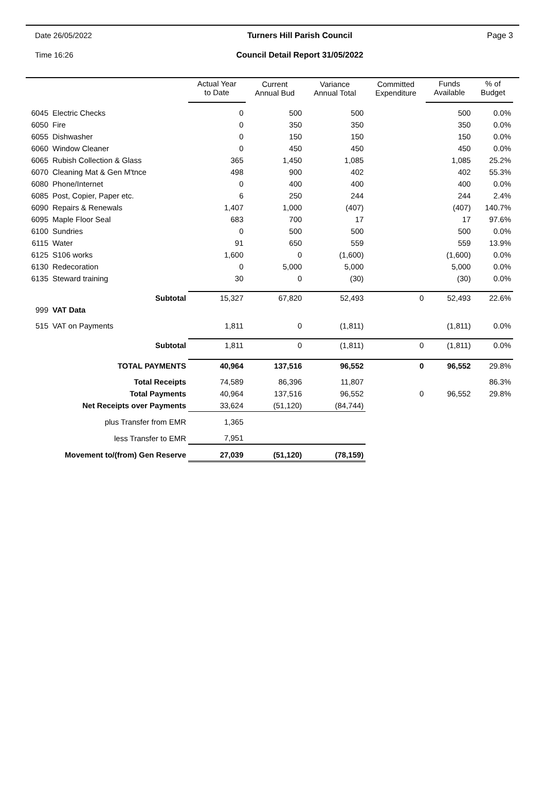Date 26/05/2022
Turners Hill Parish Council
Page 3
Time 16:26
Council Detail Report 31/05/2022
| | | Actual Year to Date | Current Annual Bud | Variance Annual Total | Committed Expenditure | Funds Available | % of Budget |
| --- | --- | --- | --- | --- | --- | --- | --- |
| 6045 | Electric Checks | 0 | 500 | 500 | | 500 | 0.0% |
| 6050 | Fire | 0 | 350 | 350 | | 350 | 0.0% |
| 6055 | Dishwasher | 0 | 150 | 150 | | 150 | 0.0% |
| 6060 | Window Cleaner | 0 | 450 | 450 | | 450 | 0.0% |
| 6065 | Rubish Collection & Glass | 365 | 1,450 | 1,085 | | 1,085 | 25.2% |
| 6070 | Cleaning Mat & Gen M'tnce | 498 | 900 | 402 | | 402 | 55.3% |
| 6080 | Phone/Internet | 0 | 400 | 400 | | 400 | 0.0% |
| 6085 | Post, Copier, Paper etc. | 6 | 250 | 244 | | 244 | 2.4% |
| 6090 | Repairs & Renewals | 1,407 | 1,000 | (407) | | (407) | 140.7% |
| 6095 | Maple Floor Seal | 683 | 700 | 17 | | 17 | 97.6% |
| 6100 | Sundries | 0 | 500 | 500 | | 500 | 0.0% |
| 6115 | Water | 91 | 650 | 559 | | 559 | 13.9% |
| 6125 | S106 works | 1,600 | 0 | (1,600) | | (1,600) | 0.0% |
| 6130 | Redecoration | 0 | 5,000 | 5,000 | | 5,000 | 0.0% |
| 6135 | Steward training | 30 | 0 | (30) | | (30) | 0.0% |
| | Subtotal | 15,327 | 67,820 | 52,493 | 0 | 52,493 | 22.6% |
| 999 | VAT Data | | | | | | |
| 515 | VAT on Payments | 1,811 | 0 | (1,811) | | (1,811) | 0.0% |
| | Subtotal | 1,811 | 0 | (1,811) | 0 | (1,811) | 0.0% |
| | TOTAL PAYMENTS | 40,964 | 137,516 | 96,552 | 0 | 96,552 | 29.8% |
| | Total Receipts | 74,589 | 86,396 | 11,807 | | | 86.3% |
| | Total Payments | 40,964 | 137,516 | 96,552 | 0 | 96,552 | 29.8% |
| | Net Receipts over Payments | 33,624 | (51,120) | (84,744) | | | |
| | plus Transfer from EMR | 1,365 | | | | | |
| | less Transfer to EMR | 7,951 | | | | | |
| | Movement to/(from) Gen Reserve | 27,039 | (51,120) | (78,159) | | | |